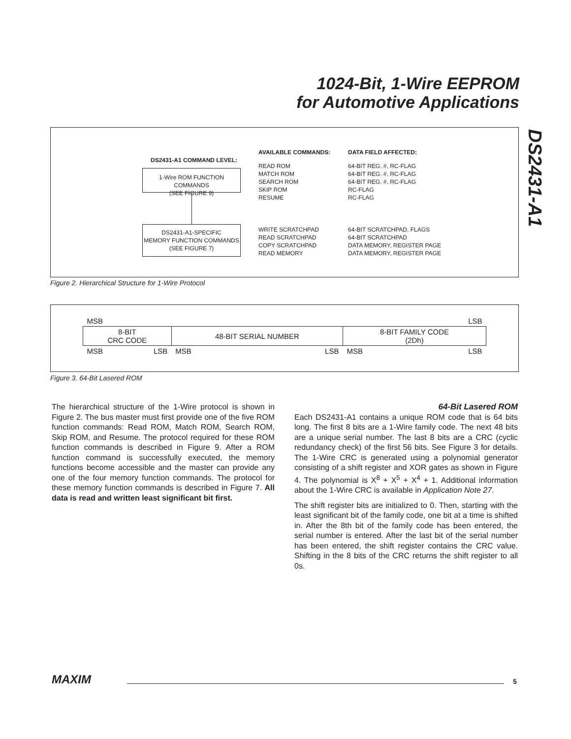1024-Bit, 1-Wire EEPROM
for Automotive Applications
DS2431-A1
DS2431-A1 COMMAND LEVEL:
1-Wire ROM FUNCTION COMMANDS
(SEE FIGURE 9)
DS2431-A1-SPECIFIC
MEMORY FUNCTION COMMANDS
(SEE FIGURE 7)
AVAILABLE COMMANDS: DATA FIELD AFFECTED:
READ ROM
MATCH ROM
SEARCH ROM
SKIP ROM
RESUME
64-BIT REG. #, RC-FLAG
64-BIT REG. #, RC-FLAG
64-BIT REG. #, RC-FLAG
RC-FLAG
RC-FLAG
WRITE SCRATCHPAD
READ SCRATCHPAD
COPY SCRATCHPAD
READ MEMORY
64-BIT SCRATCHPAD, FLAGS
64-BIT SCRATCHPAD
DATA MEMORY, REGISTER PAGE
DATA MEMORY, REGISTER PAGE
Figure 2. Hierarchical Structure for 1-Wire Protocol
| MSB | | | | LSB | |
| 8-BIT CRC CODE | | 48-BIT SERIAL NUMBER | | 8-BIT FAMILY CODE (2Dh) | |
| MSB | LSB | MSB | LSB | MSB | LSB |
Figure 3. 64-Bit Lasered ROM
The hierarchical structure of the 1-Wire protocol is shown in Figure 2. The bus master must first provide one of the five ROM function commands: Read ROM, Match ROM, Search ROM, Skip ROM, and Resume. The protocol required for these ROM function commands is described in Figure 9. After a ROM function command is successfully executed, the memory functions become accessible and the master can provide any one of the four memory function commands. The protocol for these memory function commands is described in Figure 7. All data is read and written least significant bit first.
64-Bit Lasered ROM
Each DS2431-A1 contains a unique ROM code that is 64 bits long. The first 8 bits are a 1-Wire family code. The next 48 bits are a unique serial number. The last 8 bits are a CRC (cyclic redundancy check) of the first 56 bits. See Figure 3 for details. The 1-Wire CRC is generated using a polynomial generator consisting of a shift register and XOR gates as shown in Figure 4. The polynomial is X<sup>8</sup> + X<sup>5</sup> + X<sup>4</sup> + 1. Additional information about the 1-Wire CRC is available in Application Note 27.
The shift register bits are initialized to 0. Then, starting with the least significant bit of the family code, one bit at a time is shifted in. After the 8th bit of the family code has been entered, the serial number is entered. After the last bit of the serial number has been entered, the shift register contains the CRC value. Shifting in the 8 bits of the CRC returns the shift register to all 0s.
MAXIM 5